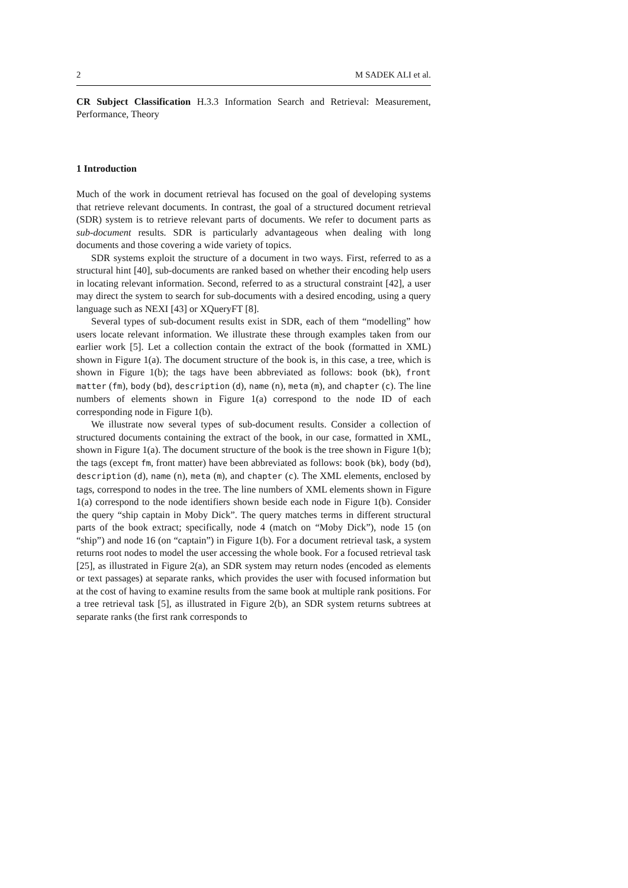2 M SADEK ALI et al.
CR Subject Classification H.3.3 Information Search and Retrieval: Measurement, Performance, Theory
1 Introduction
Much of the work in document retrieval has focused on the goal of developing systems that retrieve relevant documents. In contrast, the goal of a structured document retrieval (SDR) system is to retrieve relevant parts of documents. We refer to document parts as sub-document results. SDR is particularly advantageous when dealing with long documents and those covering a wide variety of topics.
SDR systems exploit the structure of a document in two ways. First, referred to as a structural hint [40], sub-documents are ranked based on whether their encoding help users in locating relevant information. Second, referred to as a structural constraint [42], a user may direct the system to search for sub-documents with a desired encoding, using a query language such as NEXI [43] or XQueryFT [8].
Several types of sub-document results exist in SDR, each of them “modelling” how users locate relevant information. We illustrate these through examples taken from our earlier work [5]. Let a collection contain the extract of the book (formatted in XML) shown in Figure 1(a). The document structure of the book is, in this case, a tree, which is shown in Figure 1(b); the tags have been abbreviated as follows: book (bk), front matter (fm), body (bd), description (d), name (n), meta (m), and chapter (c). The line numbers of elements shown in Figure 1(a) correspond to the node ID of each corresponding node in Figure 1(b).
We illustrate now several types of sub-document results. Consider a collection of structured documents containing the extract of the book, in our case, formatted in XML, shown in Figure 1(a). The document structure of the book is the tree shown in Figure 1(b); the tags (except fm, front matter) have been abbreviated as follows: book (bk), body (bd), description (d), name (n), meta (m), and chapter (c). The XML elements, enclosed by tags, correspond to nodes in the tree. The line numbers of XML elements shown in Figure 1(a) correspond to the node identifiers shown beside each node in Figure 1(b). Consider the query “ship captain in Moby Dick”. The query matches terms in different structural parts of the book extract; specifically, node 4 (match on “Moby Dick”), node 15 (on “ship”) and node 16 (on “captain”) in Figure 1(b). For a document retrieval task, a system returns root nodes to model the user accessing the whole book. For a focused retrieval task [25], as illustrated in Figure 2(a), an SDR system may return nodes (encoded as elements or text passages) at separate ranks, which provides the user with focused information but at the cost of having to examine results from the same book at multiple rank positions. For a tree retrieval task [5], as illustrated in Figure 2(b), an SDR system returns subtrees at separate ranks (the first rank corresponds to